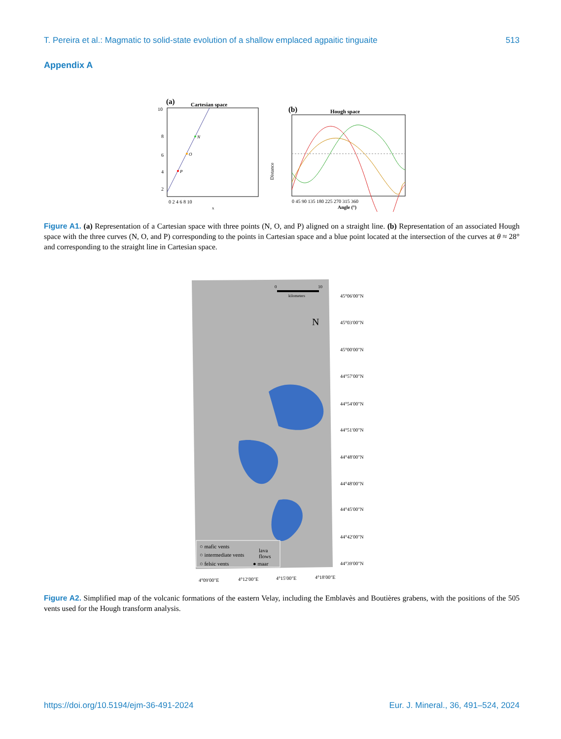T. Pereira et al.: Magmatic to solid-state evolution of a shallow emplaced agpaitic tinguaite 513
Appendix A
(a)
Cartesian space
P
O
N
10
8
6
4
2
0 2 4 6 8 10
x
(b)
Hough space
Distance
0 45 90 135 180 225 270 315 360
Angle (°)
Figure A1. (a) Representation of a Cartesian space with three points (N, O, and P) aligned on a straight line. (b) Representation of an associated Hough space with the three curves (N, O, and P) corresponding to the points in Cartesian space and a blue point located at the intersection of the curves at θ ≈ 28° and corresponding to the straight line in Cartesian space.
0
10
kilometers
N
○ mafic vents
○ intermediate vents
○ felsic vents
lava
flows
● maar
45°06′00″N
45°03′00″N
45°00′00″N
44°57′00″N
44°54′00″N
44°51′00″N
44°48′00″N
44°48′00″N
44°45′00″N
44°42′00″N
44°39′00″N
4°09′00″E
4°12′00″E
4°15′00″E
4°18′00″E
Figure A2. Simplified map of the volcanic formations of the eastern Velay, including the Emblavès and Boutières grabens, with the positions of the 505 vents used for the Hough transform analysis.
https://doi.org/10.5194/ejm-36-491-2024 Eur. J. Mineral., 36, 491–524, 2024